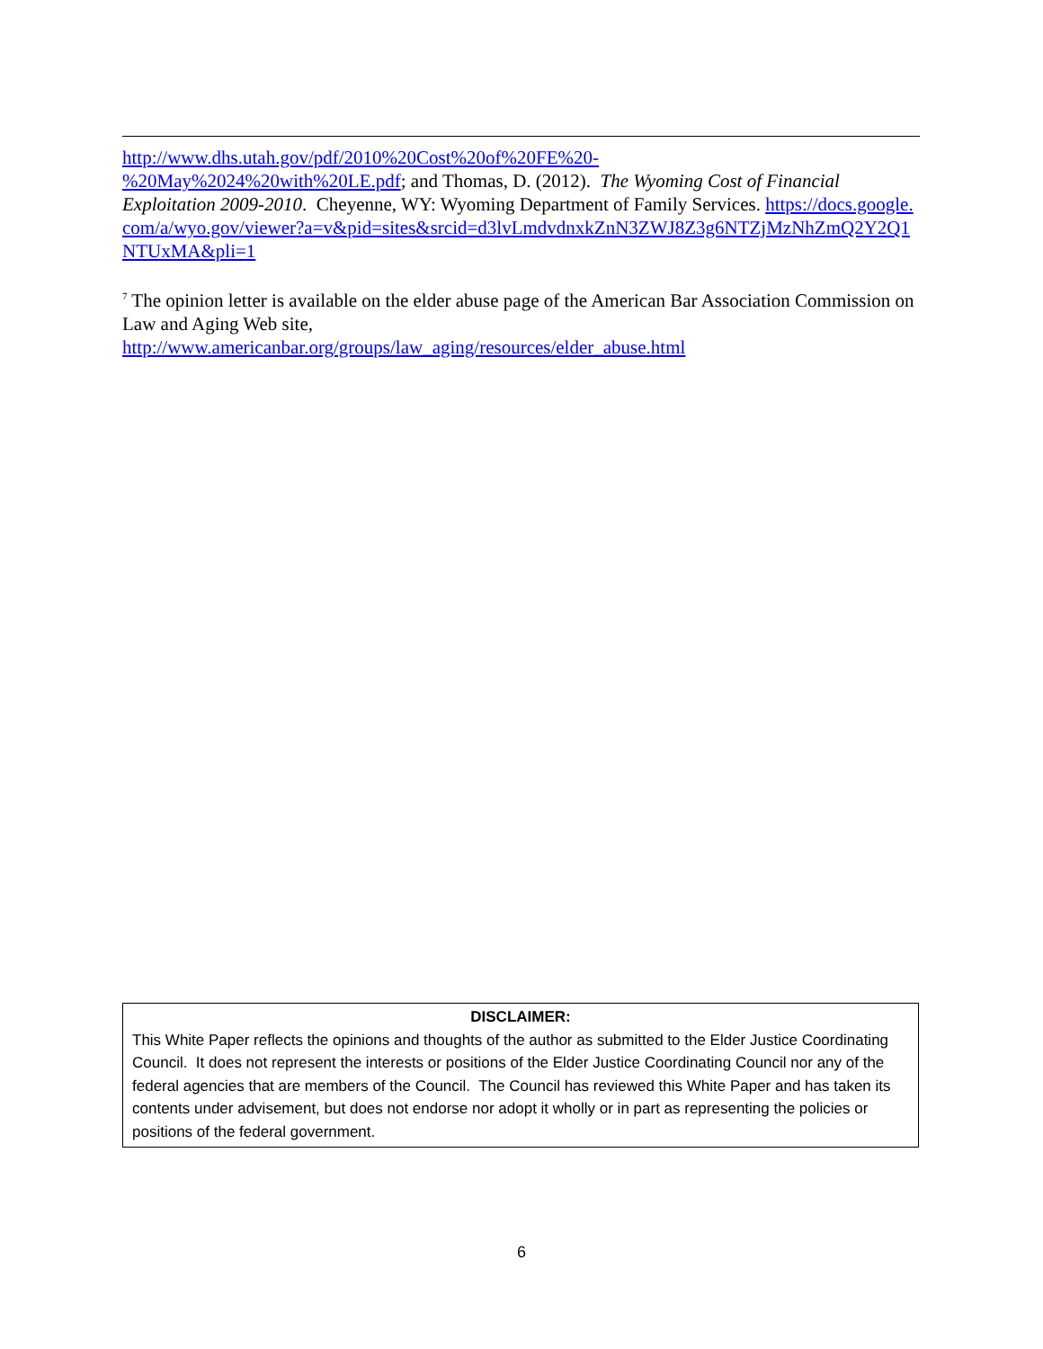http://www.dhs.utah.gov/pdf/2010%20Cost%20of%20FE%20-
%20May%2024%20with%20LE.pdf; and Thomas, D. (2012). The Wyoming Cost of Financial Exploitation 2009-2010. Cheyenne, WY: Wyoming Department of Family Services. https://docs.google.com/a/wyo.gov/viewer?a=v&pid=sites&srcid=d3lvLmdvdnxkZnN3ZWJ8Z3g6NTZjMzNhZmQ2Y2Q1NTUxMA&pli=1
<sup>7</sup> The opinion letter is available on the elder abuse page of the American Bar Association Commission on Law and Aging Web site,
http://www.americanbar.org/groups/law_aging/resources/elder_abuse.html
DISCLAIMER:
This White Paper reflects the opinions and thoughts of the author as submitted to the Elder Justice Coordinating Council. It does not represent the interests or positions of the Elder Justice Coordinating Council nor any of the federal agencies that are members of the Council. The Council has reviewed this White Paper and has taken its contents under advisement, but does not endorse nor adopt it wholly or in part as representing the policies or positions of the federal government.
6